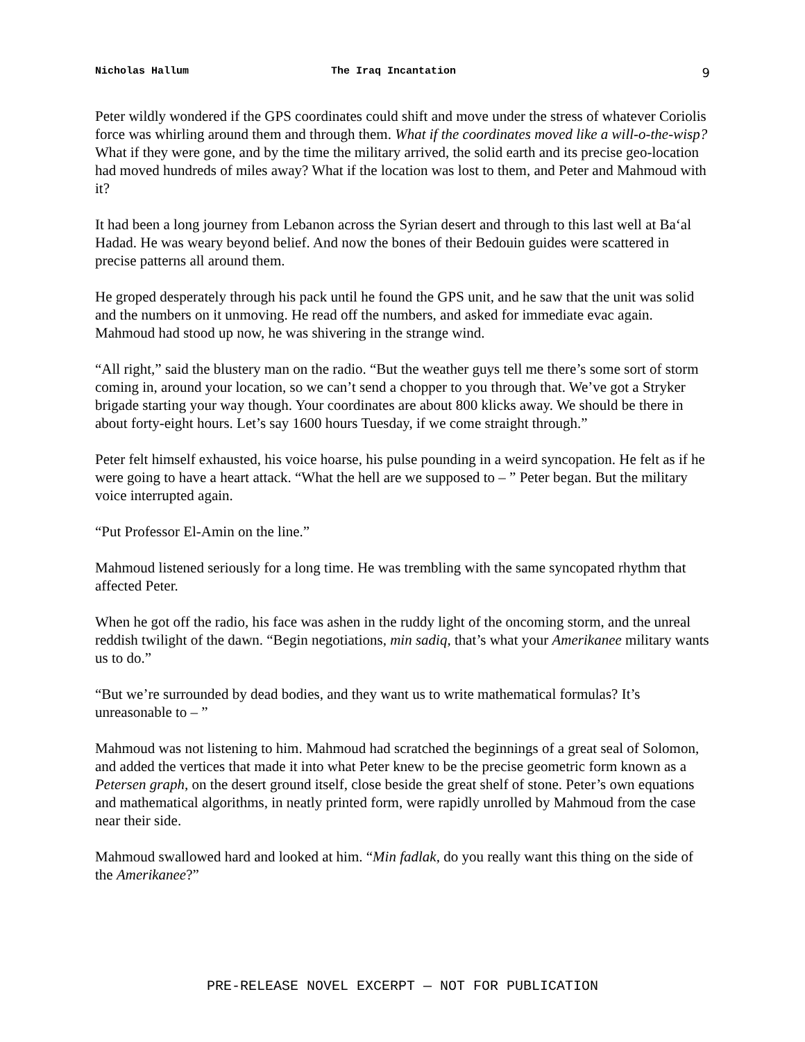Nicholas Hallum The Iraq Incantation 9
Peter wildly wondered if the GPS coordinates could shift and move under the stress of whatever Coriolis force was whirling around them and through them. What if the coordinates moved like a will-o-the-wisp? What if they were gone, and by the time the military arrived, the solid earth and its precise geo-location had moved hundreds of miles away? What if the location was lost to them, and Peter and Mahmoud with it?
It had been a long journey from Lebanon across the Syrian desert and through to this last well at Baʻal Hadad. He was weary beyond belief. And now the bones of their Bedouin guides were scattered in precise patterns all around them.
He groped desperately through his pack until he found the GPS unit, and he saw that the unit was solid and the numbers on it unmoving. He read off the numbers, and asked for immediate evac again. Mahmoud had stood up now, he was shivering in the strange wind.
“All right,” said the blustery man on the radio. “But the weather guys tell me there’s some sort of storm coming in, around your location, so we can’t send a chopper to you through that. We’ve got a Stryker brigade starting your way though. Your coordinates are about 800 klicks away. We should be there in about forty-eight hours. Let’s say 1600 hours Tuesday, if we come straight through.”
Peter felt himself exhausted, his voice hoarse, his pulse pounding in a weird syncopation. He felt as if he were going to have a heart attack. “What the hell are we supposed to – ” Peter began. But the military voice interrupted again.
“Put Professor El-Amin on the line.”
Mahmoud listened seriously for a long time. He was trembling with the same syncopated rhythm that affected Peter.
When he got off the radio, his face was ashen in the ruddy light of the oncoming storm, and the unreal reddish twilight of the dawn. “Begin negotiations, min sadiq, that’s what your Amerikanee military wants us to do.”
“But we’re surrounded by dead bodies, and they want us to write mathematical formulas? It’s unreasonable to – ”
Mahmoud was not listening to him. Mahmoud had scratched the beginnings of a great seal of Solomon, and added the vertices that made it into what Peter knew to be the precise geometric form known as a Petersen graph, on the desert ground itself, close beside the great shelf of stone. Peter’s own equations and mathematical algorithms, in neatly printed form, were rapidly unrolled by Mahmoud from the case near their side.
Mahmoud swallowed hard and looked at him. “Min fadlak, do you really want this thing on the side of the Amerikanee?”
PRE-RELEASE NOVEL EXCERPT — NOT FOR PUBLICATION